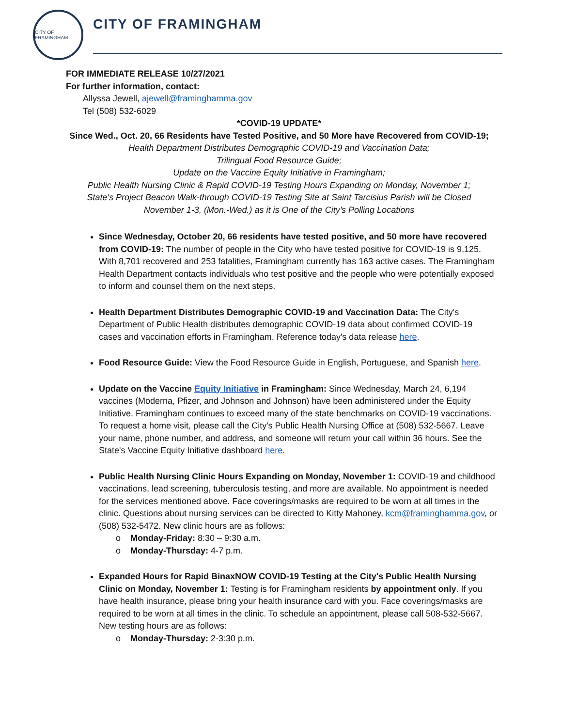CITY OF FRAMINGHAM
CITY OF FRAMINGHAM
FOR IMMEDIATE RELEASE 10/27/2021
For further information, contact:
Allyssa Jewell, ajewell@framinghamma.gov
Tel (508) 532-6029
*COVID-19 UPDATE*
Since Wed., Oct. 20, 66 Residents have Tested Positive, and 50 More have Recovered from COVID-19;
Health Department Distributes Demographic COVID-19 and Vaccination Data;
Trilingual Food Resource Guide;
Update on the Vaccine Equity Initiative in Framingham;
Public Health Nursing Clinic & Rapid COVID-19 Testing Hours Expanding on Monday, November 1;
State's Project Beacon Walk-through COVID-19 Testing Site at Saint Tarcisius Parish will be Closed
November 1-3, (Mon.-Wed.) as it is One of the City's Polling Locations
Since Wednesday, October 20, 66 residents have tested positive, and 50 more have recovered from COVID-19: The number of people in the City who have tested positive for COVID-19 is 9,125. With 8,701 recovered and 253 fatalities, Framingham currently has 163 active cases. The Framingham Health Department contacts individuals who test positive and the people who were potentially exposed to inform and counsel them on the next steps.
Health Department Distributes Demographic COVID-19 and Vaccination Data: The City's Department of Public Health distributes demographic COVID-19 data about confirmed COVID-19 cases and vaccination efforts in Framingham. Reference today's data release here.
Food Resource Guide: View the Food Resource Guide in English, Portuguese, and Spanish here.
Update on the Vaccine Equity Initiative in Framingham: Since Wednesday, March 24, 6,194 vaccines (Moderna, Pfizer, and Johnson and Johnson) have been administered under the Equity Initiative. Framingham continues to exceed many of the state benchmarks on COVID-19 vaccinations. To request a home visit, please call the City's Public Health Nursing Office at (508) 532-5667. Leave your name, phone number, and address, and someone will return your call within 36 hours. See the State's Vaccine Equity Initiative dashboard here.
Public Health Nursing Clinic Hours Expanding on Monday, November 1: COVID-19 and childhood vaccinations, lead screening, tuberculosis testing, and more are available. No appointment is needed for the services mentioned above. Face coverings/masks are required to be worn at all times in the clinic. Questions about nursing services can be directed to Kitty Mahoney, kcm@framinghamma.gov, or (508) 532-5472. New clinic hours are as follows:
o Monday-Friday: 8:30 – 9:30 a.m.
o Monday-Thursday: 4-7 p.m.
Expanded Hours for Rapid BinaxNOW COVID-19 Testing at the City's Public Health Nursing Clinic on Monday, November 1: Testing is for Framingham residents by appointment only. If you have health insurance, please bring your health insurance card with you. Face coverings/masks are required to be worn at all times in the clinic. To schedule an appointment, please call 508-532-5667. New testing hours are as follows:
o Monday-Thursday: 2-3:30 p.m.